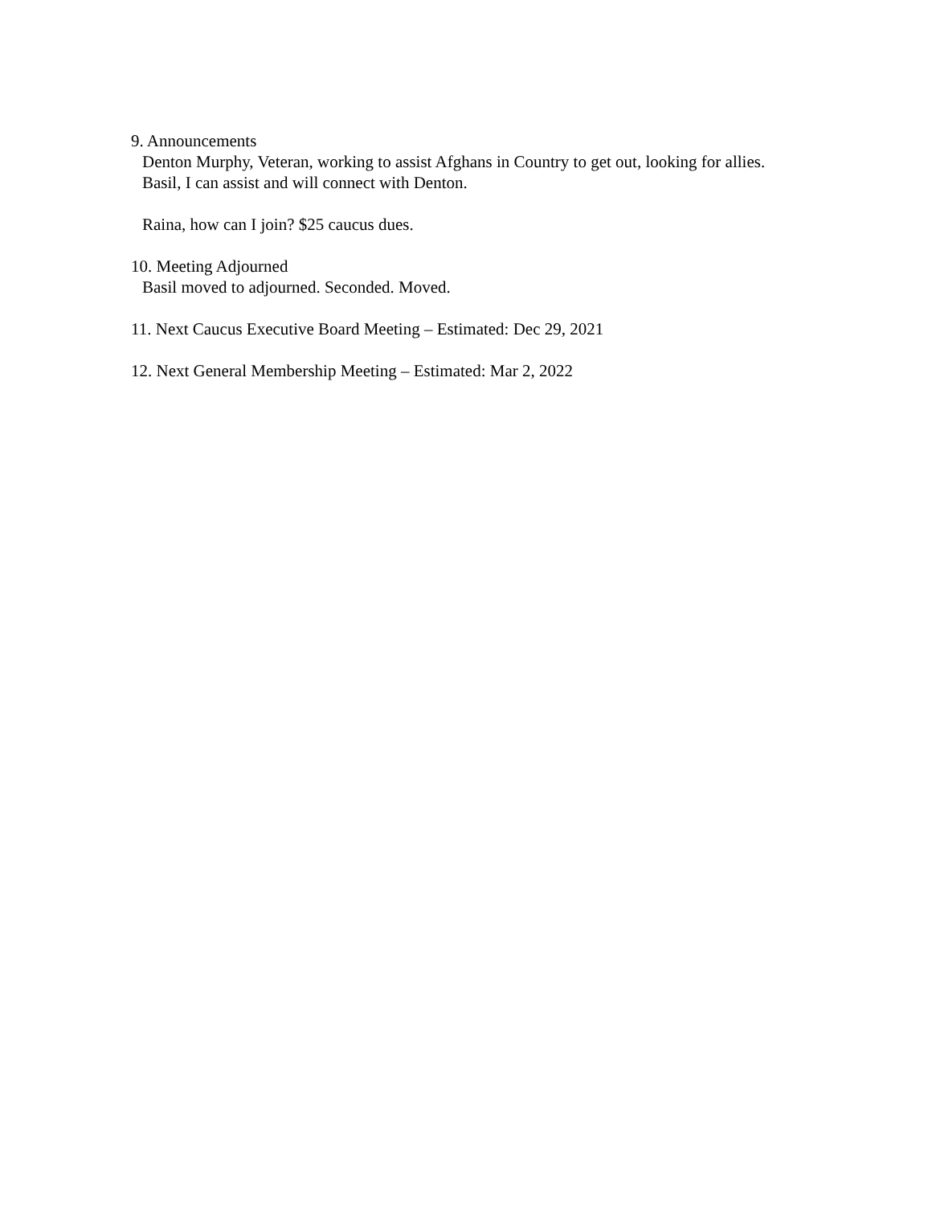9. Announcements
Denton Murphy, Veteran, working to assist Afghans in Country to get out, looking for allies.
Basil, I can assist and will connect with Denton.
Raina, how can I join? $25 caucus dues.
10. Meeting Adjourned
Basil moved to adjourned. Seconded. Moved.
11. Next Caucus Executive Board Meeting – Estimated: Dec 29, 2021
12. Next General Membership Meeting – Estimated: Mar 2, 2022